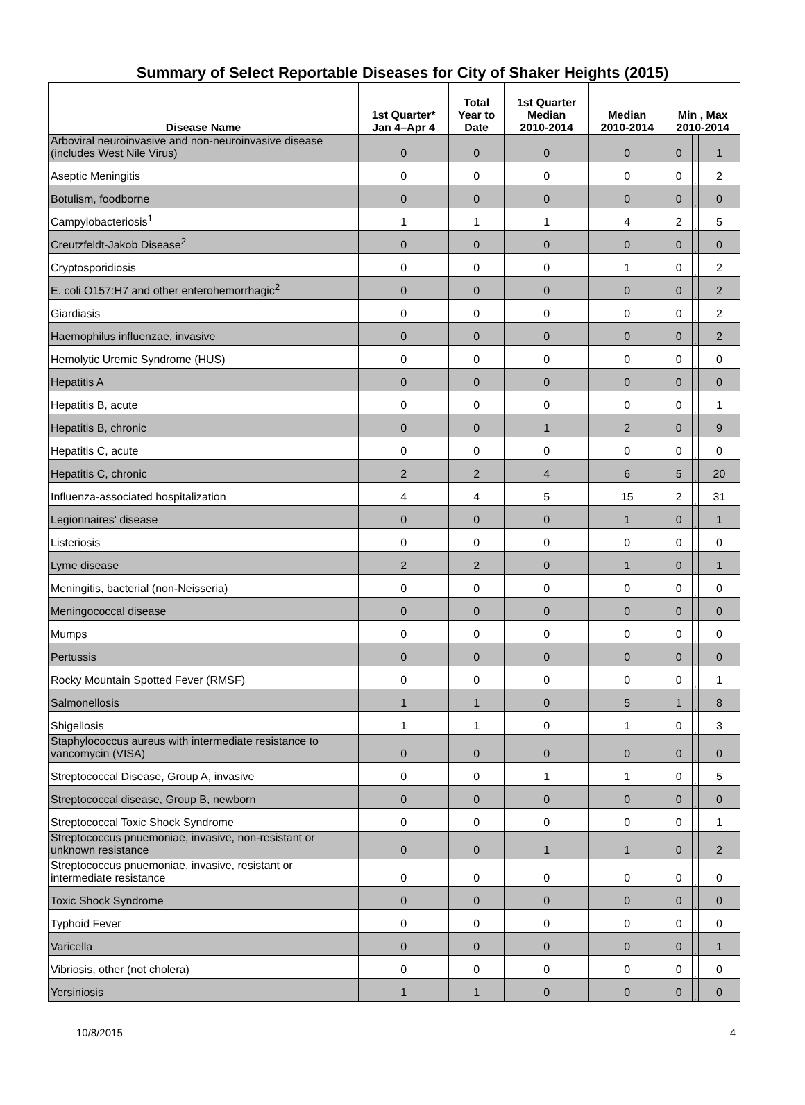Summary of Select Reportable Diseases for City of Shaker Heights (2015)
| Disease Name | 1st Quarter* Jan 4–Apr 4 | Total Year to Date | 1st Quarter Median 2010-2014 | Median 2010-2014 | Min , Max 2010-2014 | | |
| --- | --- | --- | --- | --- | --- | --- | --- |
| Arboviral neuroinvasive and non-neuroinvasive disease (includes West Nile Virus) | 0 | 0 | 0 | 0 | 0 | , | 1 |
| Aseptic Meningitis | 0 | 0 | 0 | 0 | 0 | , | 2 |
| Botulism, foodborne | 0 | 0 | 0 | 0 | 0 | , | 0 |
| Campylobacteriosis<sup>1</sup> | 1 | 1 | 1 | 4 | 2 | , | 5 |
| Creutzfeldt-Jakob Disease<sup>2</sup> | 0 | 0 | 0 | 0 | 0 | , | 0 |
| Cryptosporidiosis | 0 | 0 | 0 | 1 | 0 | , | 2 |
| E. coli O157:H7 and other enterohemorrhagic<sup>2</sup> | 0 | 0 | 0 | 0 | 0 | , | 2 |
| Giardiasis | 0 | 0 | 0 | 0 | 0 | , | 2 |
| Haemophilus influenzae, invasive | 0 | 0 | 0 | 0 | 0 | , | 2 |
| Hemolytic Uremic Syndrome (HUS) | 0 | 0 | 0 | 0 | 0 | , | 0 |
| Hepatitis A | 0 | 0 | 0 | 0 | 0 | , | 0 |
| Hepatitis B, acute | 0 | 0 | 0 | 0 | 0 | , | 1 |
| Hepatitis B, chronic | 0 | 0 | 1 | 2 | 0 | , | 9 |
| Hepatitis C, acute | 0 | 0 | 0 | 0 | 0 | , | 0 |
| Hepatitis C, chronic | 2 | 2 | 4 | 6 | 5 | , | 20 |
| Influenza-associated hospitalization | 4 | 4 | 5 | 15 | 2 | , | 31 |
| Legionnaires' disease | 0 | 0 | 0 | 1 | 0 | , | 1 |
| Listeriosis | 0 | 0 | 0 | 0 | 0 | , | 0 |
| Lyme disease | 2 | 2 | 0 | 1 | 0 | , | 1 |
| Meningitis, bacterial (non-Neisseria) | 0 | 0 | 0 | 0 | 0 | , | 0 |
| Meningococcal disease | 0 | 0 | 0 | 0 | 0 | , | 0 |
| Mumps | 0 | 0 | 0 | 0 | 0 | , | 0 |
| Pertussis | 0 | 0 | 0 | 0 | 0 | , | 0 |
| Rocky Mountain Spotted Fever (RMSF) | 0 | 0 | 0 | 0 | 0 | , | 1 |
| Salmonellosis | 1 | 1 | 0 | 5 | 1 | , | 8 |
| Shigellosis | 1 | 1 | 0 | 1 | 0 | , | 3 |
| Staphylococcus aureus with intermediate resistance to vancomycin (VISA) | 0 | 0 | 0 | 0 | 0 | , | 0 |
| Streptococcal Disease, Group A, invasive | 0 | 0 | 1 | 1 | 0 | , | 5 |
| Streptococcal disease, Group B, newborn | 0 | 0 | 0 | 0 | 0 | , | 0 |
| Streptococcal Toxic Shock Syndrome | 0 | 0 | 0 | 0 | 0 | , | 1 |
| Streptococcus pnuemoniae, invasive, non-resistant or unknown resistance | 0 | 0 | 1 | 1 | 0 | , | 2 |
| Streptococcus pnuemoniae, invasive, resistant or intermediate resistance | 0 | 0 | 0 | 0 | 0 | , | 0 |
| Toxic Shock Syndrome | 0 | 0 | 0 | 0 | 0 | , | 0 |
| Typhoid Fever | 0 | 0 | 0 | 0 | 0 | , | 0 |
| Varicella | 0 | 0 | 0 | 0 | 0 | , | 1 |
| Vibriosis, other (not cholera) | 0 | 0 | 0 | 0 | 0 | , | 0 |
| Yersiniosis | 1 | 1 | 0 | 0 | 0 | , | 0 |
10/8/2015 4